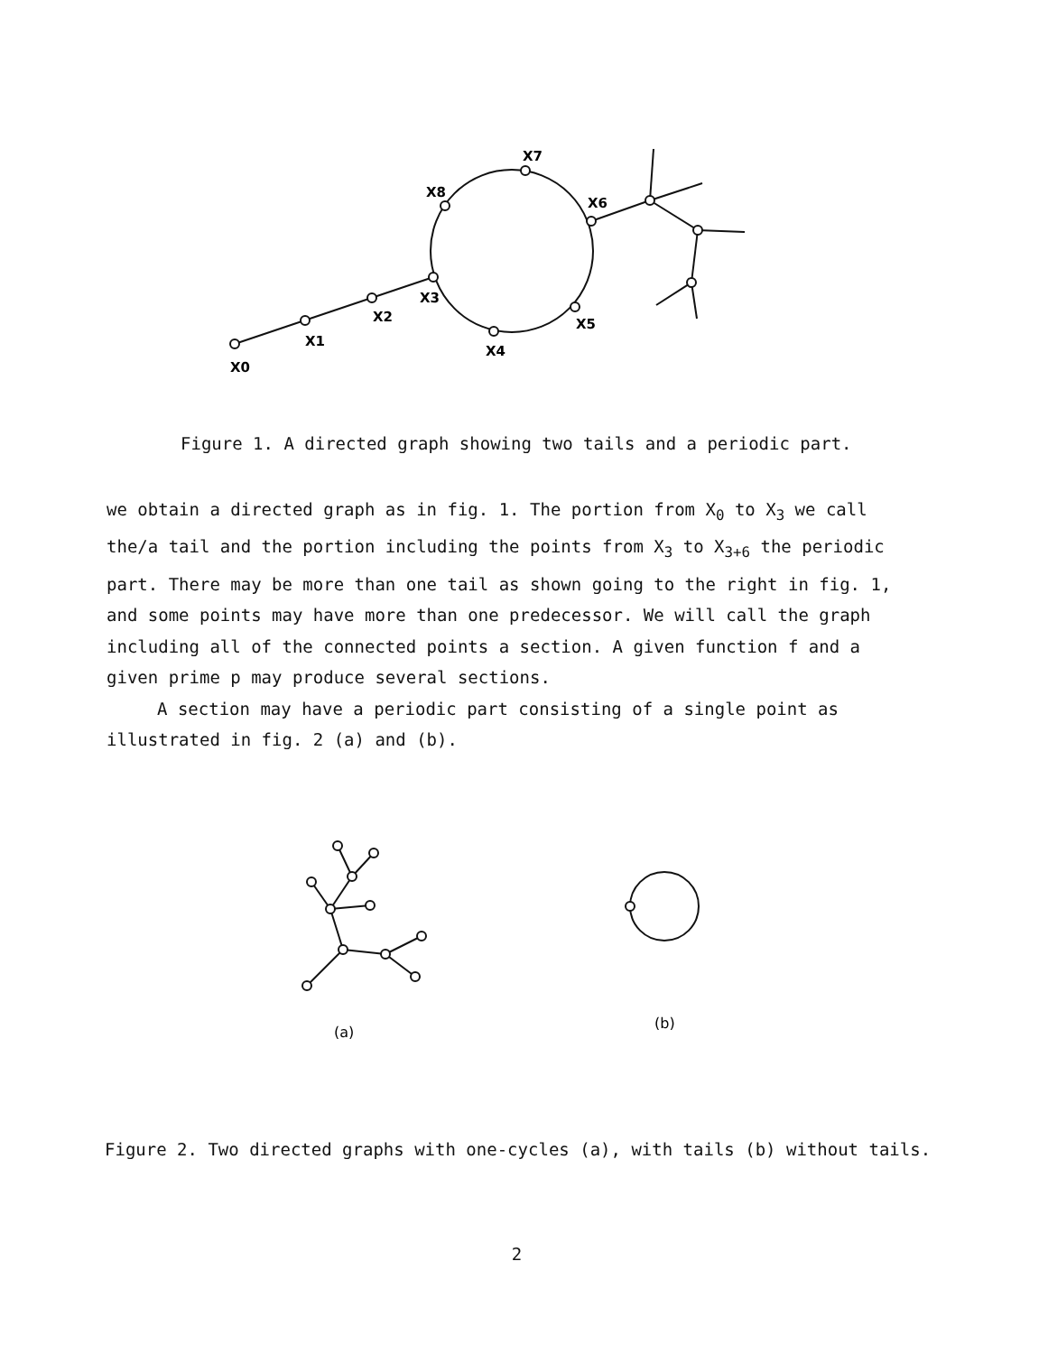X0
X1
X2
X3
X4
X5
X6
X7
X8
Figure 1. A directed graph showing two tails and a periodic part.
we obtain a directed graph as in fig. 1. The portion from X<sub>0</sub> to X<sub>3</sub> we call the/a tail and the portion including the points from X<sub>3</sub> to X<sub>3+6</sub> the periodic part. There may be more than one tail as shown going to the right in fig. 1, and some points may have more than one predecessor. We will call the graph including all of the connected points a section. A given function f and a given prime p may produce several sections.
A section may have a periodic part consisting of a single point as illustrated in fig. 2 (a) and (b).
(a)
(b)
Figure 2. Two directed graphs with one-cycles (a), with tails (b) without tails.
2